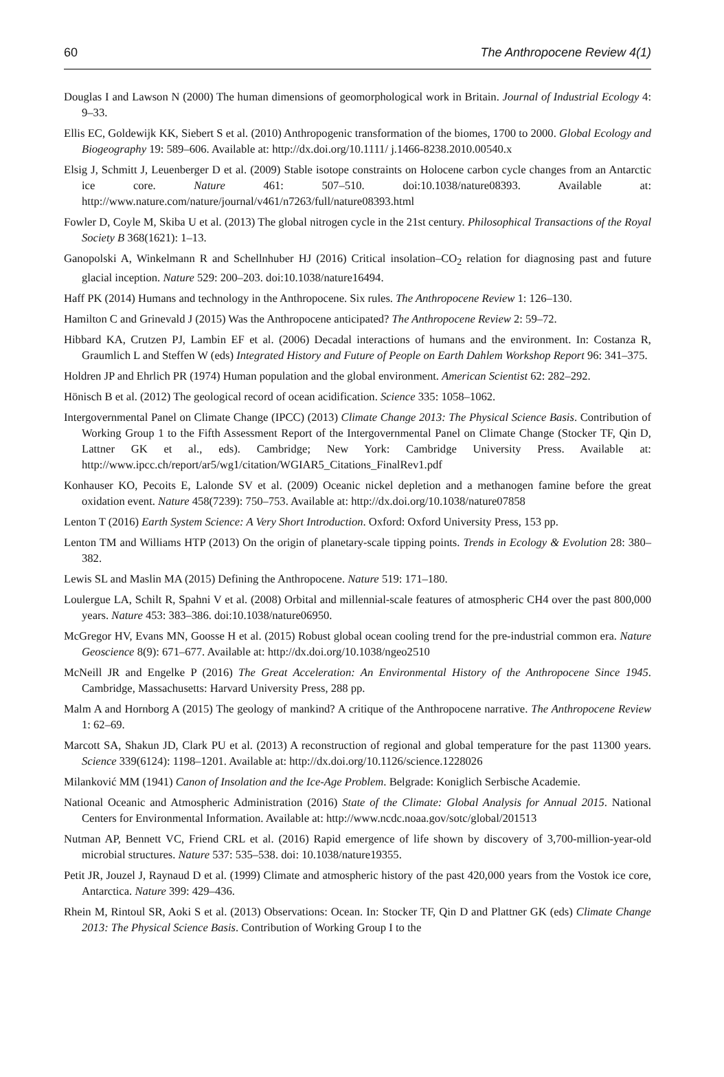60 The Anthropocene Review 4(1)
Douglas I and Lawson N (2000) The human dimensions of geomorphological work in Britain. Journal of Industrial Ecology 4: 9–33.
Ellis EC, Goldewijk KK, Siebert S et al. (2010) Anthropogenic transformation of the biomes, 1700 to 2000. Global Ecology and Biogeography 19: 589–606. Available at: http://dx.doi.org/10.1111/ j.1466-8238.2010.00540.x
Elsig J, Schmitt J, Leuenberger D et al. (2009) Stable isotope constraints on Holocene carbon cycle changes from an Antarctic ice core. Nature 461: 507–510. doi:10.1038/nature08393. Available at: http://www.nature.com/nature/journal/v461/n7263/full/nature08393.html
Fowler D, Coyle M, Skiba U et al. (2013) The global nitrogen cycle in the 21st century. Philosophical Transactions of the Royal Society B 368(1621): 1–13.
Ganopolski A, Winkelmann R and Schellnhuber HJ (2016) Critical insolation–CO<sub>2</sub> relation for diagnosing past and future glacial inception. Nature 529: 200–203. doi:10.1038/nature16494.
Haff PK (2014) Humans and technology in the Anthropocene. Six rules. The Anthropocene Review 1: 126–130.
Hamilton C and Grinevald J (2015) Was the Anthropocene anticipated? The Anthropocene Review 2: 59–72.
Hibbard KA, Crutzen PJ, Lambin EF et al. (2006) Decadal interactions of humans and the environment. In: Costanza R, Graumlich L and Steffen W (eds) Integrated History and Future of People on Earth Dahlem Workshop Report 96: 341–375.
Holdren JP and Ehrlich PR (1974) Human population and the global environment. American Scientist 62: 282–292.
Hönisch B et al. (2012) The geological record of ocean acidification. Science 335: 1058–1062.
Intergovernmental Panel on Climate Change (IPCC) (2013) Climate Change 2013: The Physical Science Basis. Contribution of Working Group 1 to the Fifth Assessment Report of the Intergovernmental Panel on Climate Change (Stocker TF, Qin D, Lattner GK et al., eds). Cambridge; New York: Cambridge University Press. Available at: http://www.ipcc.ch/report/ar5/wg1/citation/WGIAR5_Citations_FinalRev1.pdf
Konhauser KO, Pecoits E, Lalonde SV et al. (2009) Oceanic nickel depletion and a methanogen famine before the great oxidation event. Nature 458(7239): 750–753. Available at: http://dx.doi.org/10.1038/nature07858
Lenton T (2016) Earth System Science: A Very Short Introduction. Oxford: Oxford University Press, 153 pp.
Lenton TM and Williams HTP (2013) On the origin of planetary-scale tipping points. Trends in Ecology & Evolution 28: 380–382.
Lewis SL and Maslin MA (2015) Defining the Anthropocene. Nature 519: 171–180.
Loulergue LA, Schilt R, Spahni V et al. (2008) Orbital and millennial-scale features of atmospheric CH4 over the past 800,000 years. Nature 453: 383–386. doi:10.1038/nature06950.
McGregor HV, Evans MN, Goosse H et al. (2015) Robust global ocean cooling trend for the pre-industrial common era. Nature Geoscience 8(9): 671–677. Available at: http://dx.doi.org/10.1038/ngeo2510
McNeill JR and Engelke P (2016) The Great Acceleration: An Environmental History of the Anthropocene Since 1945. Cambridge, Massachusetts: Harvard University Press, 288 pp.
Malm A and Hornborg A (2015) The geology of mankind? A critique of the Anthropocene narrative. The Anthropocene Review 1: 62–69.
Marcott SA, Shakun JD, Clark PU et al. (2013) A reconstruction of regional and global temperature for the past 11300 years. Science 339(6124): 1198–1201. Available at: http://dx.doi.org/10.1126/science.1228026
Milanković MM (1941) Canon of Insolation and the Ice-Age Problem. Belgrade: Koniglich Serbische Academie.
National Oceanic and Atmospheric Administration (2016) State of the Climate: Global Analysis for Annual 2015. National Centers for Environmental Information. Available at: http://www.ncdc.noaa.gov/sotc/global/201513
Nutman AP, Bennett VC, Friend CRL et al. (2016) Rapid emergence of life shown by discovery of 3,700-million-year-old microbial structures. Nature 537: 535–538. doi: 10.1038/nature19355.
Petit JR, Jouzel J, Raynaud D et al. (1999) Climate and atmospheric history of the past 420,000 years from the Vostok ice core, Antarctica. Nature 399: 429–436.
Rhein M, Rintoul SR, Aoki S et al. (2013) Observations: Ocean. In: Stocker TF, Qin D and Plattner GK (eds) Climate Change 2013: The Physical Science Basis. Contribution of Working Group I to the